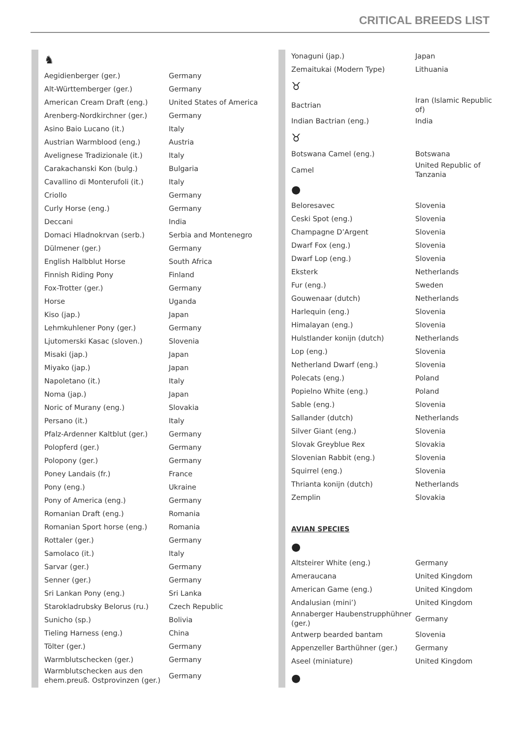CRITICAL BREEDS LIST
| ♞ | |
| Aegidienberger (ger.) | Germany |
| Alt-Württemberger (ger.) | Germany |
| American Cream Draft (eng.) | United States of America |
| Arenberg-Nordkirchner (ger.) | Germany |
| Asino Baio Lucano (it.) | Italy |
| Austrian Warmblood (eng.) | Austria |
| Avelignese Tradizionale (it.) | Italy |
| Carakachanski Kon (bulg.) | Bulgaria |
| Cavallino di Monterufoli (it.) | Italy |
| Criollo | Germany |
| Curly Horse (eng.) | Germany |
| Deccani | India |
| Domaci Hladnokrvan (serb.) | Serbia and Montenegro |
| Dülmener (ger.) | Germany |
| English Halbblut Horse | South Africa |
| Finnish Riding Pony | Finland |
| Fox-Trotter (ger.) | Germany |
| Horse | Uganda |
| Kiso (jap.) | Japan |
| Lehmkuhlener Pony (ger.) | Germany |
| Ljutomerski Kasac (sloven.) | Slovenia |
| Misaki (jap.) | Japan |
| Miyako (jap.) | Japan |
| Napoletano (it.) | Italy |
| Noma (jap.) | Japan |
| Noric of Murany (eng.) | Slovakia |
| Persano (it.) | Italy |
| Pfalz-Ardenner Kaltblut (ger.) | Germany |
| Polopferd (ger.) | Germany |
| Polopony (ger.) | Germany |
| Poney Landais (fr.) | France |
| Pony (eng.) | Ukraine |
| Pony of America (eng.) | Germany |
| Romanian Draft (eng.) | Romania |
| Romanian Sport horse (eng.) | Romania |
| Rottaler (ger.) | Germany |
| Samolaco (it.) | Italy |
| Sarvar (ger.) | Germany |
| Senner (ger.) | Germany |
| Sri Lankan Pony (eng.) | Sri Lanka |
| Starokladrubsky Belorus (ru.) | Czech Republic |
| Sunicho (sp.) | Bolivia |
| Tieling Harness (eng.) | China |
| Tölter (ger.) | Germany |
| Warmblutschecken (ger.) | Germany |
| Warmblutschecken aus den ehem.preuß. Ostprovinzen (ger.) | Germany |
| Yonaguni (jap.) | Japan |
| Zemaitukai (Modern Type) | Lithuania |
| ♉ | |
| Bactrian | Iran (Islamic Republic of) |
| Indian Bactrian (eng.) | India |
| ♉ | |
| Botswana Camel (eng.) | Botswana |
| Camel | United Republic of Tanzania |
| ● | |
| Beloresavec | Slovenia |
| Ceski Spot (eng.) | Slovenia |
| Champagne D’Argent | Slovenia |
| Dwarf Fox (eng.) | Slovenia |
| Dwarf Lop (eng.) | Slovenia |
| Eksterk | Netherlands |
| Fur (eng.) | Sweden |
| Gouwenaar (dutch) | Netherlands |
| Harlequin (eng.) | Slovenia |
| Himalayan (eng.) | Slovenia |
| Hulstlander konijn (dutch) | Netherlands |
| Lop (eng.) | Slovenia |
| Netherland Dwarf (eng.) | Slovenia |
| Polecats (eng.) | Poland |
| Popielno White (eng.) | Poland |
| Sable (eng.) | Slovenia |
| Sallander (dutch) | Netherlands |
| Silver Giant (eng.) | Slovenia |
| Slovak Greyblue Rex | Slovakia |
| Slovenian Rabbit (eng.) | Slovenia |
| Squirrel (eng.) | Slovenia |
| Thrianta konijn (dutch) | Netherlands |
| Zemplin | Slovakia |
| AVIAN SPECIES | |
| ● | |
| Altsteirer White (eng.) | Germany |
| Ameraucana | United Kingdom |
| American Game (eng.) | United Kingdom |
| Andalusian (mini’) | United Kingdom |
| Annaberger Haubenstrupphühner (ger.) | Germany |
| Antwerp bearded bantam | Slovenia |
| Appenzeller Barthühner (ger.) | Germany |
| Aseel (miniature) | United Kingdom |
| ● | |